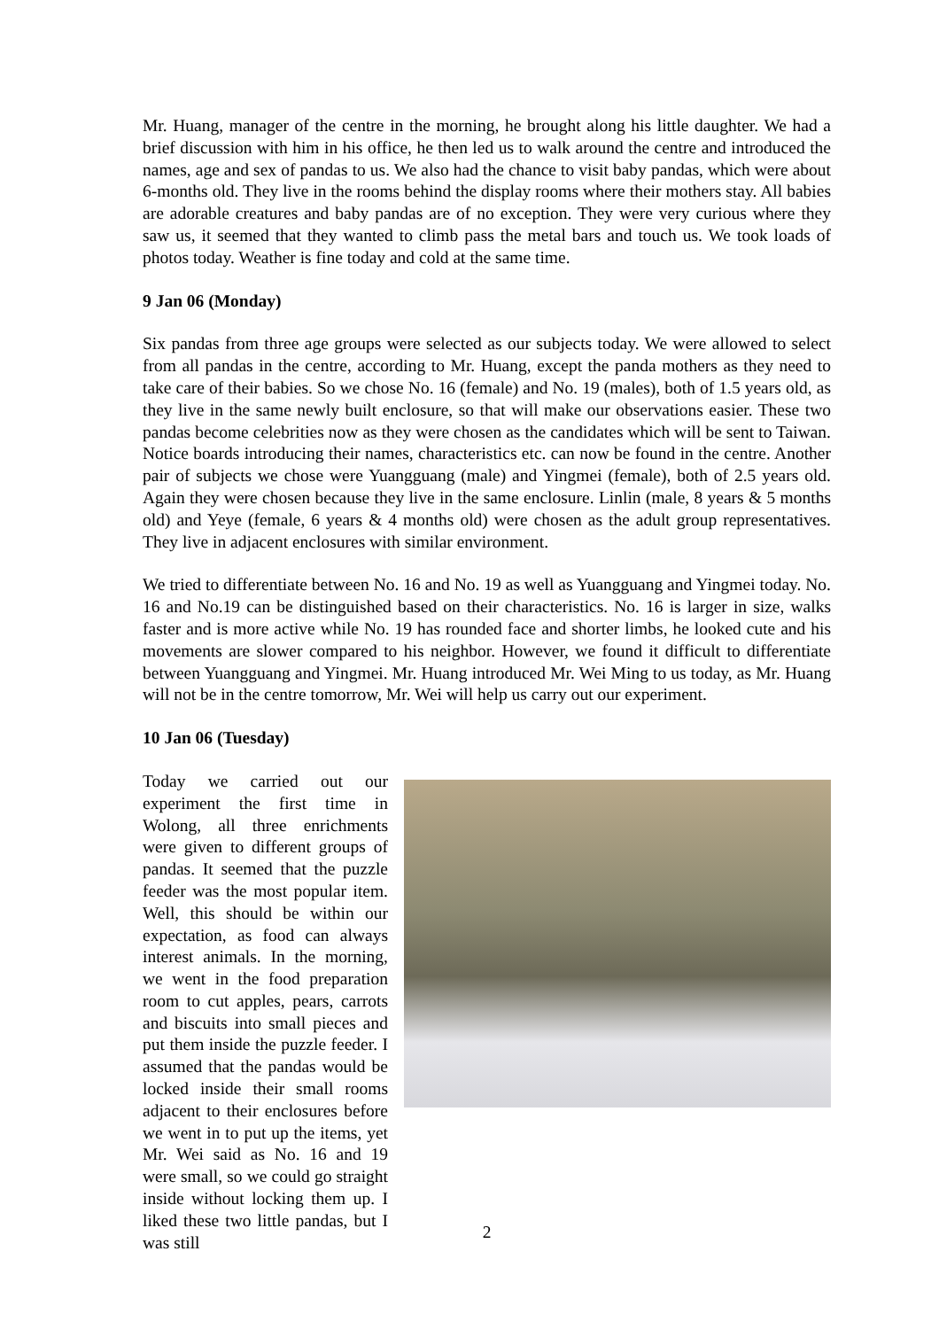Mr. Huang, manager of the centre in the morning, he brought along his little daughter. We had a brief discussion with him in his office, he then led us to walk around the centre and introduced the names, age and sex of pandas to us. We also had the chance to visit baby pandas, which were about 6-months old. They live in the rooms behind the display rooms where their mothers stay. All babies are adorable creatures and baby pandas are of no exception. They were very curious where they saw us, it seemed that they wanted to climb pass the metal bars and touch us. We took loads of photos today. Weather is fine today and cold at the same time.
9 Jan 06 (Monday)
Six pandas from three age groups were selected as our subjects today. We were allowed to select from all pandas in the centre, according to Mr. Huang, except the panda mothers as they need to take care of their babies. So we chose No. 16 (female) and No. 19 (males), both of 1.5 years old, as they live in the same newly built enclosure, so that will make our observations easier. These two pandas become celebrities now as they were chosen as the candidates which will be sent to Taiwan. Notice boards introducing their names, characteristics etc. can now be found in the centre. Another pair of subjects we chose were Yuangguang (male) and Yingmei (female), both of 2.5 years old. Again they were chosen because they live in the same enclosure. Linlin (male, 8 years & 5 months old) and Yeye (female, 6 years & 4 months old) were chosen as the adult group representatives. They live in adjacent enclosures with similar environment.
We tried to differentiate between No. 16 and No. 19 as well as Yuangguang and Yingmei today. No. 16 and No.19 can be distinguished based on their characteristics. No. 16 is larger in size, walks faster and is more active while No. 19 has rounded face and shorter limbs, he looked cute and his movements are slower compared to his neighbor. However, we found it difficult to differentiate between Yuangguang and Yingmei. Mr. Huang introduced Mr. Wei Ming to us today, as Mr. Huang will not be in the centre tomorrow, Mr. Wei will help us carry out our experiment.
10 Jan 06 (Tuesday)
Today we carried out our experiment the first time in Wolong, all three enrichments were given to different groups of pandas. It seemed that the puzzle feeder was the most popular item. Well, this should be within our expectation, as food can always interest animals. In the morning, we went in the food preparation room to cut apples, pears, carrots and biscuits into small pieces and put them inside the puzzle feeder. I assumed that the pandas would be locked inside their small rooms adjacent to their enclosures before we went in to put up the items, yet Mr. Wei said as No. 16 and 19 were small, so we could go straight inside without locking them up. I liked these two little pandas, but I was still
2